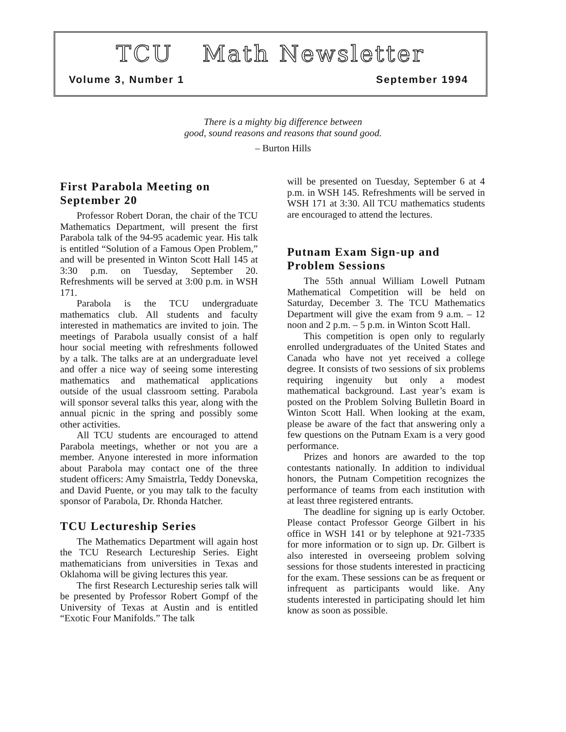TCU Math Newsletter
Volume 3, Number 1 September 1994
There is a mighty big difference between
good, sound reasons and reasons that sound good.
– Burton Hills
First Parabola Meeting on September 20
Professor Robert Doran, the chair of the TCU Mathematics Department, will present the first Parabola talk of the 94-95 academic year. His talk is entitled “Solution of a Famous Open Problem,” and will be presented in Winton Scott Hall 145 at 3:30 p.m. on Tuesday, September 20. Refreshments will be served at 3:00 p.m. in WSH 171.
Parabola is the TCU undergraduate mathematics club. All students and faculty interested in mathematics are invited to join. The meetings of Parabola usually consist of a half hour social meeting with refreshments followed by a talk. The talks are at an undergraduate level and offer a nice way of seeing some interesting mathematics and mathematical applications outside of the usual classroom setting. Parabola will sponsor several talks this year, along with the annual picnic in the spring and possibly some other activities.
All TCU students are encouraged to attend Parabola meetings, whether or not you are a member. Anyone interested in more information about Parabola may contact one of the three student officers: Amy Smaistrla, Teddy Donevska, and David Puente, or you may talk to the faculty sponsor of Parabola, Dr. Rhonda Hatcher.
TCU Lectureship Series
The Mathematics Department will again host the TCU Research Lectureship Series. Eight mathematicians from universities in Texas and Oklahoma will be giving lectures this year.
The first Research Lectureship series talk will be presented by Professor Robert Gompf of the University of Texas at Austin and is entitled “Exotic Four Manifolds.” The talk
will be presented on Tuesday, September 6 at 4 p.m. in WSH 145. Refreshments will be served in WSH 171 at 3:30. All TCU mathematics students are encouraged to attend the lectures.
Putnam Exam Sign-up and Problem Sessions
The 55th annual William Lowell Putnam Mathematical Competition will be held on Saturday, December 3. The TCU Mathematics Department will give the exam from 9 a.m. – 12 noon and 2 p.m. – 5 p.m. in Winton Scott Hall.
This competition is open only to regularly enrolled undergraduates of the United States and Canada who have not yet received a college degree. It consists of two sessions of six problems requiring ingenuity but only a modest mathematical background. Last year’s exam is posted on the Problem Solving Bulletin Board in Winton Scott Hall. When looking at the exam, please be aware of the fact that answering only a few questions on the Putnam Exam is a very good performance.
Prizes and honors are awarded to the top contestants nationally. In addition to individual honors, the Putnam Competition recognizes the performance of teams from each institution with at least three registered entrants.
The deadline for signing up is early October. Please contact Professor George Gilbert in his office in WSH 141 or by telephone at 921-7335 for more information or to sign up. Dr. Gilbert is also interested in overseeing problem solving sessions for those students interested in practicing for the exam. These sessions can be as frequent or infrequent as participants would like. Any students interested in participating should let him know as soon as possible.